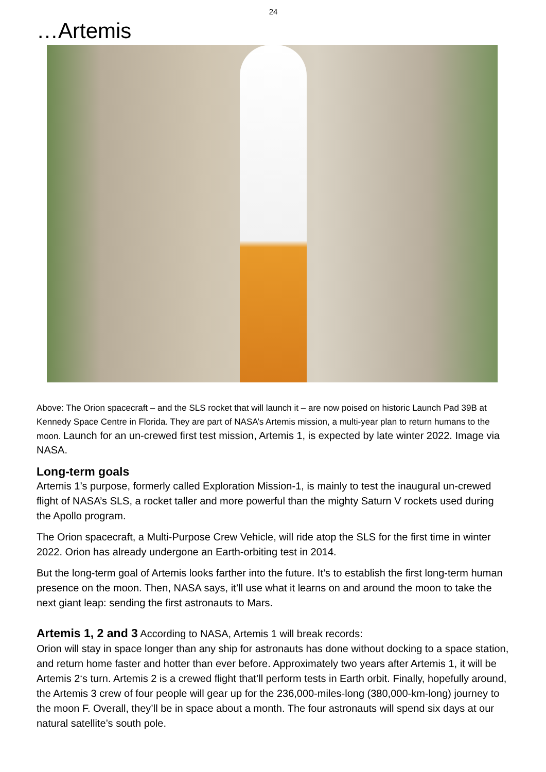24
…Artemis
Above: The Orion spacecraft – and the SLS rocket that will launch it – are now poised on historic Launch Pad 39B at Kennedy Space Centre in Florida. They are part of NASA’s Artemis mission, a multi-year plan to return humans to the moon. Launch for an un-crewed first test mission, Artemis 1, is expected by late winter 2022. Image via NASA.
Long-term goals
Artemis 1’s purpose, formerly called Exploration Mission-1, is mainly to test the inaugural un-crewed flight of NASA’s SLS, a rocket taller and more powerful than the mighty Saturn V rockets used during the Apollo program.
The Orion spacecraft, a Multi-Purpose Crew Vehicle, will ride atop the SLS for the first time in winter 2022. Orion has already undergone an Earth-orbiting test in 2014.
But the long-term goal of Artemis looks farther into the future. It’s to establish the first long-term human presence on the moon. Then, NASA says, it’ll use what it learns on and around the moon to take the next giant leap: sending the first astronauts to Mars.
Artemis 1, 2 and 3 According to NASA, Artemis 1 will break records:
Orion will stay in space longer than any ship for astronauts has done without docking to a space station, and return home faster and hotter than ever before. Approximately two years after Artemis 1, it will be Artemis 2‘s turn. Artemis 2 is a crewed flight that’ll perform tests in Earth orbit. Finally, hopefully around, the Artemis 3 crew of four people will gear up for the 236,000-miles-long (380,000-km-long) journey to the moon F. Overall, they’ll be in space about a month. The four astronauts will spend six days at our natural satellite’s south pole.